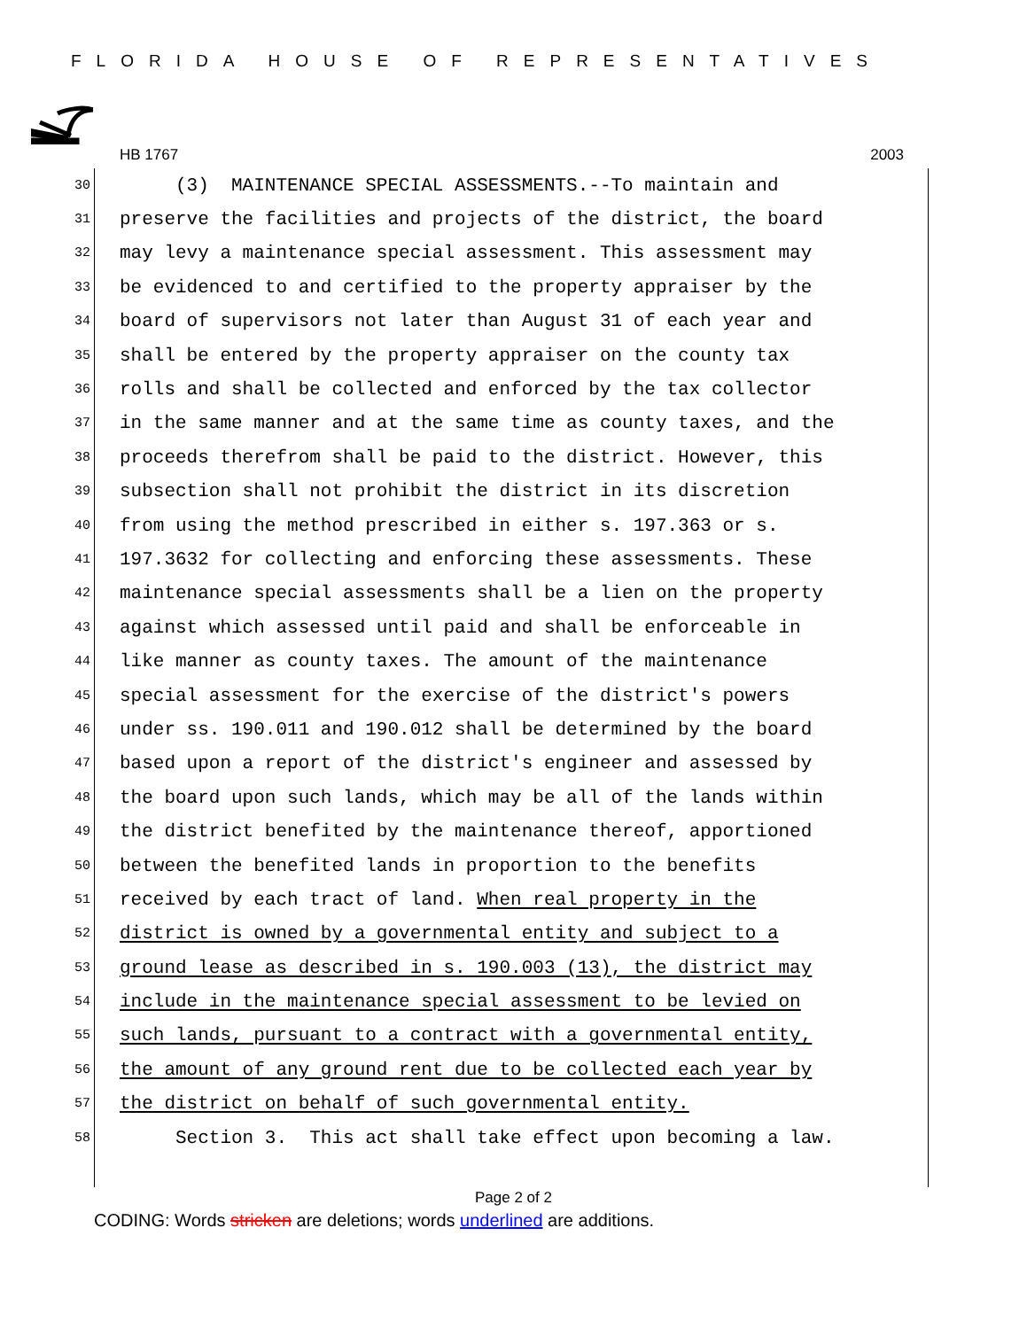FLORIDA HOUSE OF REPRESENTATIVES
HB 1767 2003
30 (3) MAINTENANCE SPECIAL ASSESSMENTS.--To maintain and
31 preserve the facilities and projects of the district, the board
32 may levy a maintenance special assessment. This assessment may
33 be evidenced to and certified to the property appraiser by the
34 board of supervisors not later than August 31 of each year and
35 shall be entered by the property appraiser on the county tax
36 rolls and shall be collected and enforced by the tax collector
37 in the same manner and at the same time as county taxes, and the
38 proceeds therefrom shall be paid to the district. However, this
39 subsection shall not prohibit the district in its discretion
40 from using the method prescribed in either s. 197.363 or s.
41 197.3632 for collecting and enforcing these assessments. These
42 maintenance special assessments shall be a lien on the property
43 against which assessed until paid and shall be enforceable in
44 like manner as county taxes. The amount of the maintenance
45 special assessment for the exercise of the district's powers
46 under ss. 190.011 and 190.012 shall be determined by the board
47 based upon a report of the district's engineer and assessed by
48 the board upon such lands, which may be all of the lands within
49 the district benefited by the maintenance thereof, apportioned
50 between the benefited lands in proportion to the benefits
51 received by each tract of land. When real property in the
52 district is owned by a governmental entity and subject to a
53 ground lease as described in s. 190.003 (13), the district may
54 include in the maintenance special assessment to be levied on
55 such lands, pursuant to a contract with a governmental entity,
56 the amount of any ground rent due to be collected each year by
57 the district on behalf of such governmental entity.
58 Section 3. This act shall take effect upon becoming a law.
Page 2 of 2
CODING: Words stricken are deletions; words underlined are additions.